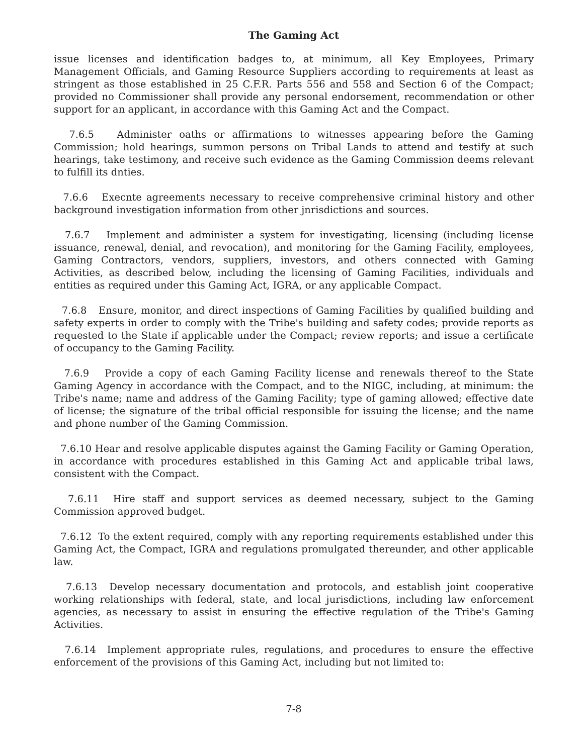The Gaming Act
issue licenses and identification badges to, at minimum, all Key Employees, Primary Management Officials, and Gaming Resource Suppliers according to requirements at least as stringent as those established in 25 C.F.R. Parts 556 and 558 and Section 6 of the Compact; provided no Commissioner shall provide any personal endorsement, recommendation or other support for an applicant, in accordance with this Gaming Act and the Compact.
7.6.5 Administer oaths or affirmations to witnesses appearing before the Gaming Commission; hold hearings, summon persons on Tribal Lands to attend and testify at such hearings, take testimony, and receive such evidence as the Gaming Commission deems relevant to fulfill its dnties.
7.6.6 Execnte agreements necessary to receive comprehensive criminal history and other background investigation information from other jnrisdictions and sources.
7.6.7 Implement and administer a system for investigating, licensing (including license issuance, renewal, denial, and revocation), and monitoring for the Gaming Facility, employees, Gaming Contractors, vendors, suppliers, investors, and others connected with Gaming Activities, as described below, including the licensing of Gaming Facilities, individuals and entities as required under this Gaming Act, IGRA, or any applicable Compact.
7.6.8 Ensure, monitor, and direct inspections of Gaming Facilities by qualified building and safety experts in order to comply with the Tribe's building and safety codes; provide reports as requested to the State if applicable under the Compact; review reports; and issue a certificate of occupancy to the Gaming Facility.
7.6.9 Provide a copy of each Gaming Facility license and renewals thereof to the State Gaming Agency in accordance with the Compact, and to the NIGC, including, at minimum: the Tribe's name; name and address of the Gaming Facility; type of gaming allowed; effective date of license; the signature of the tribal official responsible for issuing the license; and the name and phone number of the Gaming Commission.
7.6.10 Hear and resolve applicable disputes against the Gaming Facility or Gaming Operation, in accordance with procedures established in this Gaming Act and applicable tribal laws, consistent with the Compact.
7.6.11 Hire staff and support services as deemed necessary, subject to the Gaming Commission approved budget.
7.6.12 To the extent required, comply with any reporting requirements established under this Gaming Act, the Compact, IGRA and regulations promulgated thereunder, and other applicable law.
7.6.13 Develop necessary documentation and protocols, and establish joint cooperative working relationships with federal, state, and local jurisdictions, including law enforcement agencies, as necessary to assist in ensuring the effective regulation of the Tribe's Gaming Activities.
7.6.14 Implement appropriate rules, regulations, and procedures to ensure the effective enforcement of the provisions of this Gaming Act, including but not limited to:
7-8